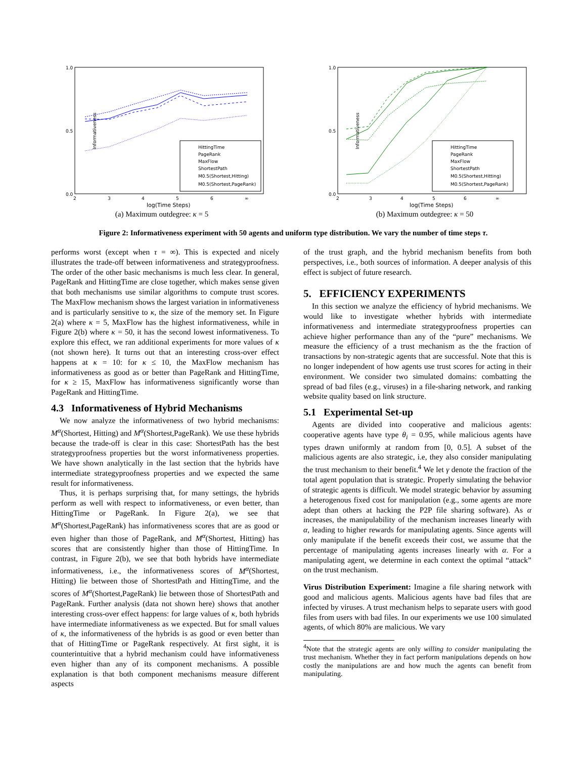Informativeness
1.0
0.0
0.5
2
3
4
5
6
∞
log(Time Steps)
HittingTime
PageRank
MaxFlow
ShortestPath
M0.5(Shortest,Hitting)
M0.5(Shortest,PageRank)
(a) Maximum outdegree: κ = 5
Informativeness
1.0
0.0
0.5
2
3
4
5
6
∞
log(Time Steps)
HittingTime
PageRank
MaxFlow
ShortestPath
M0.5(Shortest,Hitting)
M0.5(Shortest,PageRank)
(b) Maximum outdegree: κ = 50
Figure 2: Informativeness experiment with 50 agents and uniform type distribution. We vary the number of time steps τ.
performs worst (except when τ = ∞). This is expected and nicely illustrates the trade-off between informativeness and strategyproofness. The order of the other basic mechanisms is much less clear. In general, PageRank and HittingTime are close together, which makes sense given that both mechanisms use similar algorithms to compute trust scores. The MaxFlow mechanism shows the largest variation in informativeness and is particularly sensitive to κ, the size of the memory set. In Figure 2(a) where κ = 5, MaxFlow has the highest informativeness, while in Figure 2(b) where κ = 50, it has the second lowest informativeness. To explore this effect, we ran additional experiments for more values of κ (not shown here). It turns out that an interesting cross-over effect happens at κ = 10: for κ ≤ 10, the MaxFlow mechanism has informativeness as good as or better than PageRank and HittingTime, for κ ≥ 15, MaxFlow has informativeness significantly worse than PageRank and HittingTime.
4.3 Informativeness of Hybrid Mechanisms
We now analyze the informativeness of two hybrid mechanisms: M<sup>α</sup>(Shortest, Hitting) and M<sup>α</sup>(Shortest,PageRank). We use these hybrids because the trade-off is clear in this case: ShortestPath has the best strategyproofness properties but the worst informativeness properties. We have shown analytically in the last section that the hybrids have intermediate strategyproofness properties and we expected the same result for informativeness.
Thus, it is perhaps surprising that, for many settings, the hybrids perform as well with respect to informativeness, or even better, than HittingTime or PageRank. In Figure 2(a), we see that M<sup>α</sup>(Shortest,PageRank) has informativeness scores that are as good or even higher than those of PageRank, and M<sup>α</sup>(Shortest, Hitting) has scores that are consistently higher than those of HittingTime. In contrast, in Figure 2(b), we see that both hybrids have intermediate informativeness, i.e., the informativeness scores of M<sup>α</sup>(Shortest, Hitting) lie between those of ShortestPath and HittingTime, and the scores of M<sup>α</sup>(Shortest,PageRank) lie between those of ShortestPath and PageRank. Further analysis (data not shown here) shows that another interesting cross-over effect happens: for large values of κ, both hybrids have intermediate informativeness as we expected. But for small values of κ, the informativeness of the hybrids is as good or even better than that of HittingTime or PageRank respectively. At first sight, it is counterintuitive that a hybrid mechanism could have informativeness even higher than any of its component mechanisms. A possible explanation is that both component mechanisms measure different aspects
of the trust graph, and the hybrid mechanism benefits from both perspectives, i.e., both sources of information. A deeper analysis of this effect is subject of future research.
5. EFFICIENCY EXPERIMENTS
In this section we analyze the efficiency of hybrid mechanisms. We would like to investigate whether hybrids with intermediate informativeness and intermediate strategyproofness properties can achieve higher performance than any of the “pure” mechanisms. We measure the efficiency of a trust mechanism as the the fraction of transactions by non-strategic agents that are successful. Note that this is no longer independent of how agents use trust scores for acting in their environment. We consider two simulated domains: combatting the spread of bad files (e.g., viruses) in a file-sharing network, and ranking website quality based on link structure.
5.1 Experimental Set-up
Agents are divided into cooperative and malicious agents: cooperative agents have type θ<sub>i</sub> = 0.95, while malicious agents have types drawn uniformly at random from [0, 0.5]. A subset of the malicious agents are also strategic, i.e, they also consider manipulating the trust mechanism to their benefit.<sup>4</sup> We let γ denote the fraction of the total agent population that is strategic. Properly simulating the behavior of strategic agents is difficult. We model strategic behavior by assuming a heterogenous fixed cost for manipulation (e.g., some agents are more adept than others at hacking the P2P file sharing software). As α increases, the manipulability of the mechanism increases linearly with α, leading to higher rewards for manipulating agents. Since agents will only manipulate if the benefit exceeds their cost, we assume that the percentage of manipulating agents increases linearly with α. For a manipulating agent, we determine in each context the optimal “attack” on the trust mechanism.
Virus Distribution Experiment: Imagine a file sharing network with good and malicious agents. Malicious agents have bad files that are infected by viruses. A trust mechanism helps to separate users with good files from users with bad files. In our experiments we use 100 simulated agents, of which 80% are malicious. We vary
<sup>4</sup> Note that the strategic agents are only willing to consider manipulating the trust mechanism. Whether they in fact perform manipulations depends on how costly the manipulations are and how much the agents can benefit from manipulating.